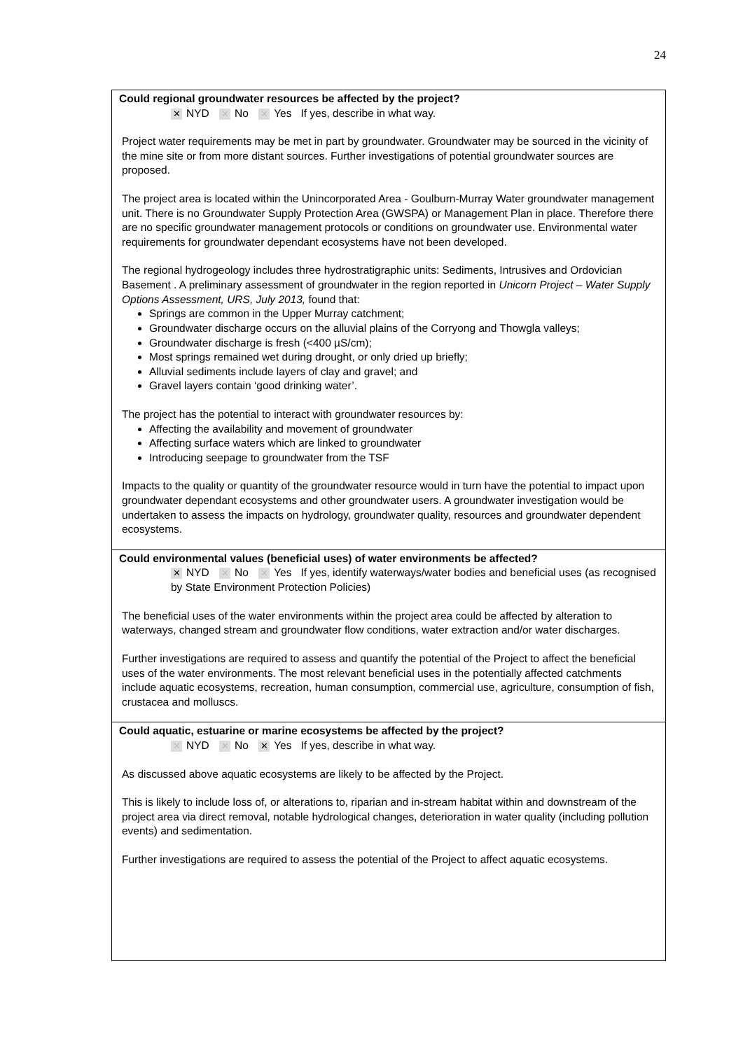24
Could regional groundwater resources be affected by the project?
✕ NYD ✕ No ✕ Yes If yes, describe in what way.
Project water requirements may be met in part by groundwater. Groundwater may be sourced in the vicinity of the mine site or from more distant sources. Further investigations of potential groundwater sources are proposed.
The project area is located within the Unincorporated Area - Goulburn-Murray Water groundwater management unit. There is no Groundwater Supply Protection Area (GWSPA) or Management Plan in place. Therefore there are no specific groundwater management protocols or conditions on groundwater use. Environmental water requirements for groundwater dependant ecosystems have not been developed.
The regional hydrogeology includes three hydrostratigraphic units: Sediments, Intrusives and Ordovician Basement . A preliminary assessment of groundwater in the region reported in Unicorn Project – Water Supply Options Assessment, URS, July 2013, found that:
Springs are common in the Upper Murray catchment;
Groundwater discharge occurs on the alluvial plains of the Corryong and Thowgla valleys;
Groundwater discharge is fresh (<400 µS/cm);
Most springs remained wet during drought, or only dried up briefly;
Alluvial sediments include layers of clay and gravel; and
Gravel layers contain ‘good drinking water’.
The project has the potential to interact with groundwater resources by:
Affecting the availability and movement of groundwater
Affecting surface waters which are linked to groundwater
Introducing seepage to groundwater from the TSF
Impacts to the quality or quantity of the groundwater resource would in turn have the potential to impact upon groundwater dependant ecosystems and other groundwater users. A groundwater investigation would be undertaken to assess the impacts on hydrology, groundwater quality, resources and groundwater dependent ecosystems.
Could environmental values (beneficial uses) of water environments be affected?
✕ NYD ✕ No ✕ Yes If yes, identify waterways/water bodies and beneficial uses (as recognised by State Environment Protection Policies)
The beneficial uses of the water environments within the project area could be affected by alteration to waterways, changed stream and groundwater flow conditions, water extraction and/or water discharges.
Further investigations are required to assess and quantify the potential of the Project to affect the beneficial uses of the water environments. The most relevant beneficial uses in the potentially affected catchments include aquatic ecosystems, recreation, human consumption, commercial use, agriculture, consumption of fish, crustacea and molluscs.
Could aquatic, estuarine or marine ecosystems be affected by the project?
✕ NYD ✕ No ✕ Yes If yes, describe in what way.
As discussed above aquatic ecosystems are likely to be affected by the Project.
This is likely to include loss of, or alterations to, riparian and in-stream habitat within and downstream of the project area via direct removal, notable hydrological changes, deterioration in water quality (including pollution events) and sedimentation.
Further investigations are required to assess the potential of the Project to affect aquatic ecosystems.